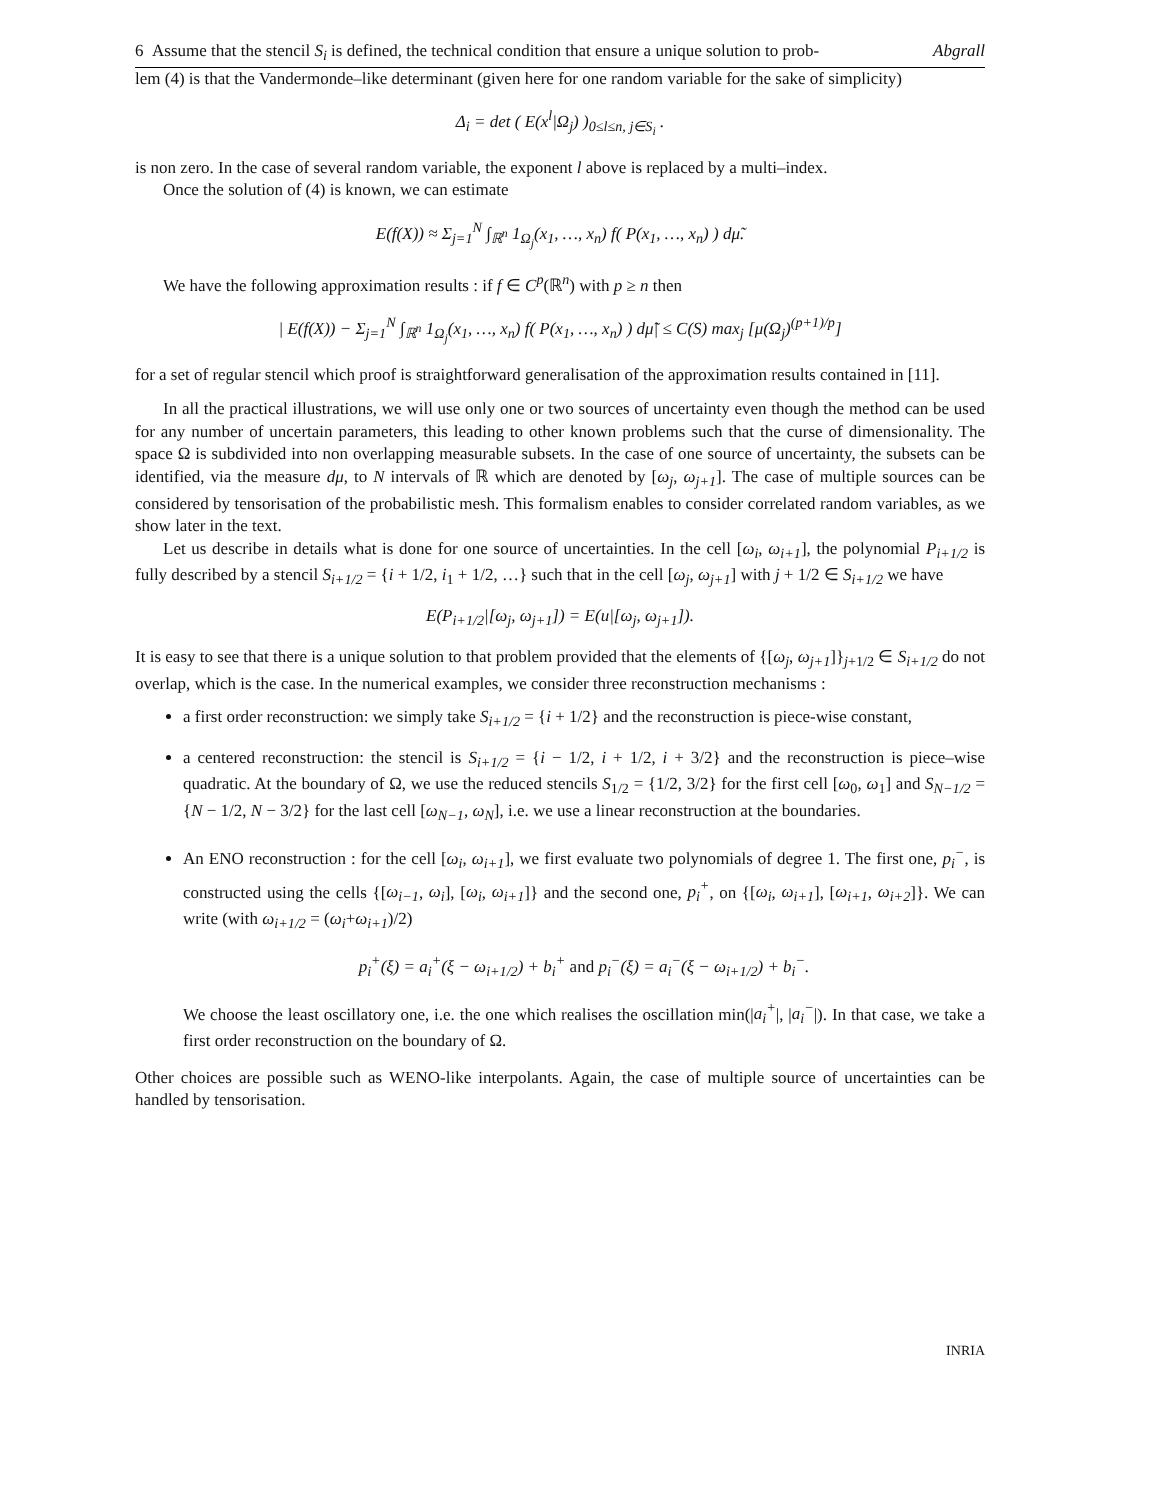6 Assume that the stencil S<sub>i</sub> is defined, the technical condition that ensure a unique solution to prob- Abgrall
lem (4) is that the Vandermonde–like determinant (given here for one random variable for the sake of simplicity)
Δ<sub>i</sub> = det ( E(x<sup>l</sup>|Ω<sub>j</sub>) )<sub>0≤l≤n, j∈S<sub>i</sub></sub> .
is non zero. In the case of several random variable, the exponent l above is replaced by a multi–index.
Once the solution of (4) is known, we can estimate
E(f(X)) ≈ Σ<sub>j=1</sub><sup>N</sup> ∫<sub>ℝ<sup>n</sup></sub> 1<sub>Ω<sub>j</sub></sub>(x<sub>1</sub>, …, x<sub>n</sub>) f( P(x<sub>1</sub>, …, x<sub>n</sub>) ) dμ̃.
We have the following approximation results : if f ∈ C<sup>p</sup>(ℝ<sup>n</sup>) with p ≥ n then
| E(f(X)) − Σ<sub>j=1</sub><sup>N</sup> ∫<sub>ℝ<sup>n</sup></sub> 1<sub>Ω<sub>j</sub></sub>(x<sub>1</sub>, …, x<sub>n</sub>) f( P(x<sub>1</sub>, …, x<sub>n</sub>) ) dμ̃| ≤ C(S) max<sub>j</sub> [μ(Ω<sub>j</sub>)<sup>(p+1)/p</sup>]
for a set of regular stencil which proof is straightforward generalisation of the approximation results contained in [11].
In all the practical illustrations, we will use only one or two sources of uncertainty even though the method can be used for any number of uncertain parameters, this leading to other known problems such that the curse of dimensionality. The space Ω is subdivided into non overlapping measurable subsets. In the case of one source of uncertainty, the subsets can be identified, via the measure dμ, to N intervals of ℝ which are denoted by [ω<sub>j</sub>, ω<sub>j+1</sub>]. The case of multiple sources can be considered by tensorisation of the probabilistic mesh. This formalism enables to consider correlated random variables, as we show later in the text.
Let us describe in details what is done for one source of uncertainties. In the cell [ω<sub>i</sub>, ω<sub>i+1</sub>], the polynomial P<sub>i+1/2</sub> is fully described by a stencil S<sub>i+1/2</sub> = {i + 1/2, i<sub>1</sub> + 1/2, …} such that in the cell [ω<sub>j</sub>, ω<sub>j+1</sub>] with j + 1/2 ∈ S<sub>i+1/2</sub> we have
E(P<sub>i+1/2</sub>|[ω<sub>j</sub>, ω<sub>j+1</sub>]) = E(u|[ω<sub>j</sub>, ω<sub>j+1</sub>]).
It is easy to see that there is a unique solution to that problem provided that the elements of {[ω<sub>j</sub>, ω<sub>j+1</sub>]}<sub>j+1/2</sub> ∈ S<sub>i+1/2</sub> do not overlap, which is the case. In the numerical examples, we consider three reconstruction mechanisms :
a first order reconstruction: we simply take S<sub>i+1/2</sub> = {i + 1/2} and the reconstruction is piece-wise constant,
a centered reconstruction: the stencil is S<sub>i+1/2</sub> = {i − 1/2, i + 1/2, i + 3/2} and the reconstruction is piece–wise quadratic. At the boundary of Ω, we use the reduced stencils S<sub>1/2</sub> = {1/2, 3/2} for the first cell [ω<sub>0</sub>, ω<sub>1</sub>] and S<sub>N−1/2</sub> = {N − 1/2, N − 3/2} for the last cell [ω<sub>N−1</sub>, ω<sub>N</sub>], i.e. we use a linear reconstruction at the boundaries.
An ENO reconstruction : for the cell [ω<sub>i</sub>, ω<sub>i+1</sub>], we first evaluate two polynomials of degree 1. The first one, p<sub>i</sub><sup>−</sup>, is constructed using the cells {[ω<sub>i−1</sub>, ω<sub>i</sub>], [ω<sub>i</sub>, ω<sub>i+1</sub>]} and the second one, p<sub>i</sub><sup>+</sup>, on {[ω<sub>i</sub>, ω<sub>i+1</sub>], [ω<sub>i+1</sub>, ω<sub>i+2</sub>]}. We can write (with ω<sub>i+1/2</sub> = (ω<sub>i</sub>+ω<sub>i+1</sub>)/2)
p<sub>i</sub><sup>+</sup>(ξ) = a<sub>i</sub><sup>+</sup>(ξ − ω<sub>i+1/2</sub>) + b<sub>i</sub><sup>+</sup> and p<sub>i</sub><sup>−</sup>(ξ) = a<sub>i</sub><sup>−</sup>(ξ − ω<sub>i+1/2</sub>) + b<sub>i</sub><sup>−</sup>.
We choose the least oscillatory one, i.e. the one which realises the oscillation min(|a<sub>i</sub><sup>+</sup>|, |a<sub>i</sub><sup>−</sup>|). In that case, we take a first order reconstruction on the boundary of Ω.
Other choices are possible such as WENO-like interpolants. Again, the case of multiple source of uncertainties can be handled by tensorisation.
INRIA